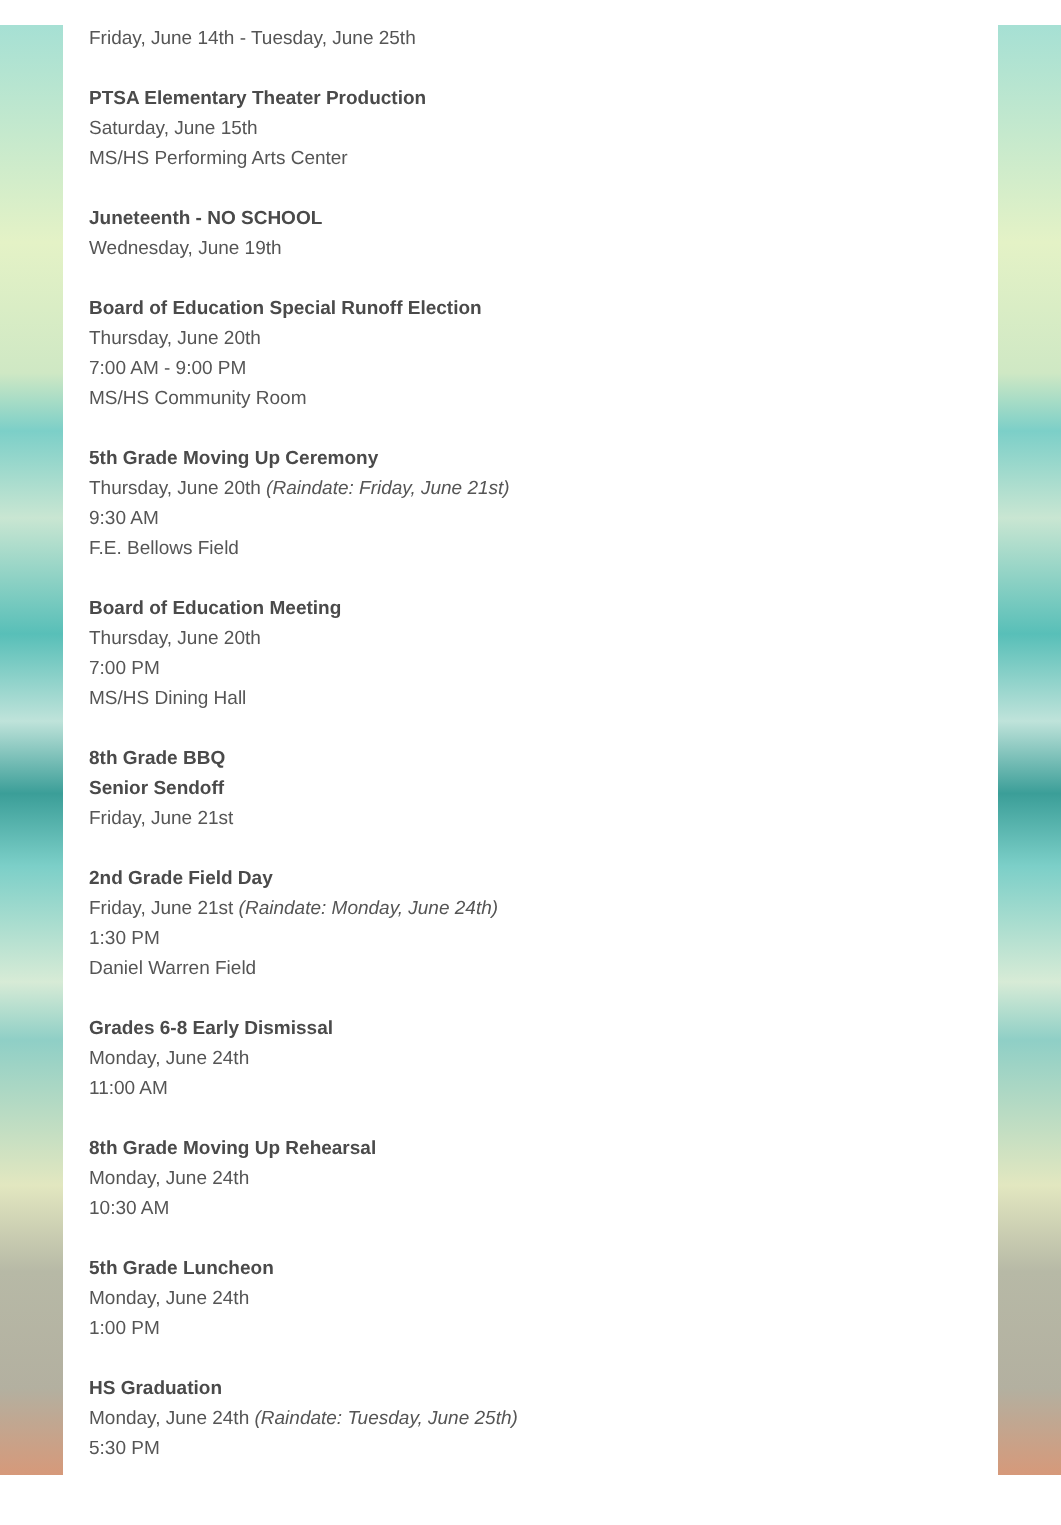Friday, June 14th - Tuesday, June 25th
PTSA Elementary Theater Production
Saturday, June 15th
MS/HS Performing Arts Center
Juneteenth - NO SCHOOL
Wednesday, June 19th
Board of Education Special Runoff Election
Thursday, June 20th
7:00 AM - 9:00 PM
MS/HS Community Room
5th Grade Moving Up Ceremony
Thursday, June 20th (Raindate: Friday, June 21st)
9:30 AM
F.E. Bellows Field
Board of Education Meeting
Thursday, June 20th
7:00 PM
MS/HS Dining Hall
8th Grade BBQ
Senior Sendoff
Friday, June 21st
2nd Grade Field Day
Friday, June 21st (Raindate: Monday, June 24th)
1:30 PM
Daniel Warren Field
Grades 6-8 Early Dismissal
Monday, June 24th
11:00 AM
8th Grade Moving Up Rehearsal
Monday, June 24th
10:30 AM
5th Grade Luncheon
Monday, June 24th
1:00 PM
HS Graduation
Monday, June 24th (Raindate: Tuesday, June 25th)
5:30 PM